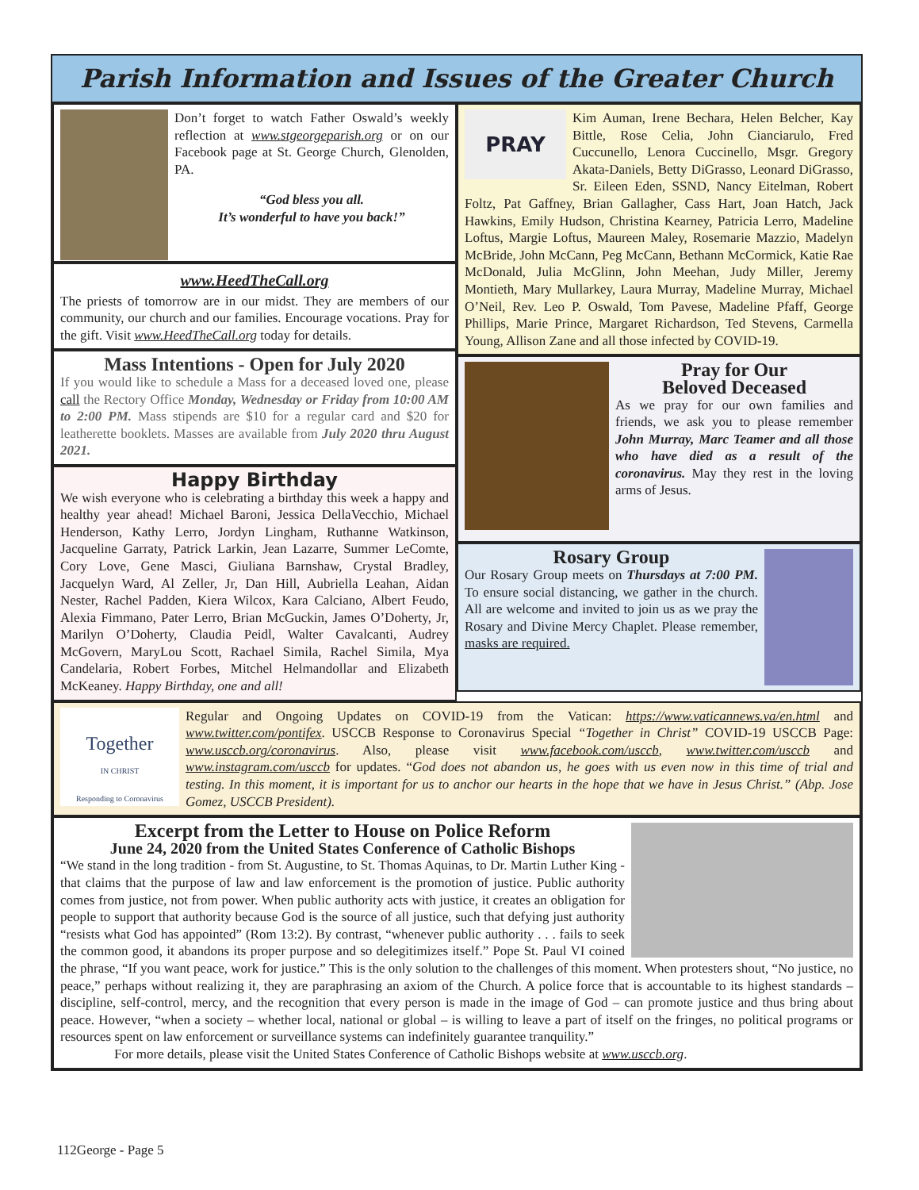Parish Information and Issues of the Greater Church
Don’t forget to watch Father Oswald’s weekly reflection at www.stgeorgeparish.org or on our Facebook page at St. George Church, Glenolden, PA.
“God bless you all.
It’s wonderful to have you back!”
www.HeedTheCall.org
The priests of tomorrow are in our midst. They are members of our community, our church and our families. Encourage vocations. Pray for the gift. Visit www.HeedTheCall.org today for details.
Mass Intentions - Open for July 2020
If you would like to schedule a Mass for a deceased loved one, please call the Rectory Office Monday, Wednesday or Friday from 10:00 AM to 2:00 PM. Mass stipends are $10 for a regular card and $20 for leatherette booklets. Masses are available from July 2020 thru August 2021.
Happy Birthday
We wish everyone who is celebrating a birthday this week a happy and healthy year ahead! Michael Baroni, Jessica DellaVecchio, Michael Henderson, Kathy Lerro, Jordyn Lingham, Ruthanne Watkinson, Jacqueline Garraty, Patrick Larkin, Jean Lazarre, Summer LeComte, Cory Love, Gene Masci, Giuliana Barnshaw, Crystal Bradley, Jacquelyn Ward, Al Zeller, Jr, Dan Hill, Aubriella Leahan, Aidan Nester, Rachel Padden, Kiera Wilcox, Kara Calciano, Albert Feudo, Alexia Fimmano, Pater Lerro, Brian McGuckin, James O’Doherty, Jr, Marilyn O’Doherty, Claudia Peidl, Walter Cavalcanti, Audrey McGovern, MaryLou Scott, Rachael Simila, Rachel Simila, Mya Candelaria, Robert Forbes, Mitchel Helmandollar and Elizabeth McKeaney. Happy Birthday, one and all!
PRAY
Kim Auman, Irene Bechara, Helen Belcher, Kay Bittle, Rose Celia, John Cianciarulo, Fred Cuccunello, Lenora Cuccinello, Msgr. Gregory Akata-Daniels, Betty DiGrasso, Leonard DiGrasso, Sr. Eileen Eden, SSND, Nancy Eitelman, Robert Foltz, Pat Gaffney, Brian Gallagher, Cass Hart, Joan Hatch, Jack Hawkins, Emily Hudson, Christina Kearney, Patricia Lerro, Madeline Loftus, Margie Loftus, Maureen Maley, Rosemarie Mazzio, Madelyn McBride, John McCann, Peg McCann, Bethann McCormick, Katie Rae McDonald, Julia McGlinn, John Meehan, Judy Miller, Jeremy Montieth, Mary Mullarkey, Laura Murray, Madeline Murray, Michael O’Neil, Rev. Leo P. Oswald, Tom Pavese, Madeline Pfaff, George Phillips, Marie Prince, Margaret Richardson, Ted Stevens, Carmella Young, Allison Zane and all those infected by COVID-19.
Pray for Our
Beloved Deceased
As we pray for our own families and friends, we ask you to please remember John Murray, Marc Teamer and all those who have died as a result of the coronavirus. May they rest in the loving arms of Jesus.
Rosary Group
Our Rosary Group meets on Thursdays at 7:00 PM. To ensure social distancing, we gather in the church. All are welcome and invited to join us as we pray the Rosary and Divine Mercy Chaplet. Please remember, masks are required.
Together
IN CHRIST
Responding to Coronavirus
Regular and Ongoing Updates on COVID-19 from the Vatican: https://www.vaticannews.va/en.html and www.twitter.com/pontifex. USCCB Response to Coronavirus Special “Together in Christ” COVID-19 USCCB Page: www.usccb.org/coronavirus. Also, please visit www.facebook.com/usccb, www.twitter.com/usccb and www.instagram.com/usccb for updates. “God does not abandon us, he goes with us even now in this time of trial and testing. In this moment, it is important for us to anchor our hearts in the hope that we have in Jesus Christ.” (Abp. Jose Gomez, USCCB President).
Excerpt from the Letter to House on Police Reform
June 24, 2020 from the United States Conference of Catholic Bishops
“We stand in the long tradition - from St. Augustine, to St. Thomas Aquinas, to Dr. Martin Luther King - that claims that the purpose of law and law enforcement is the promotion of justice. Public authority comes from justice, not from power. When public authority acts with justice, it creates an obligation for people to support that authority because God is the source of all justice, such that defying just authority “resists what God has appointed” (Rom 13:2). By contrast, “whenever public authority . . . fails to seek the common good, it abandons its proper purpose and so delegitimizes itself.” Pope St. Paul VI coined the phrase, “If you want peace, work for justice.” This is the only solution to the challenges of this moment. When protesters shout, “No justice, no peace,” perhaps without realizing it, they are paraphrasing an axiom of the Church. A police force that is accountable to its highest standards – discipline, self-control, mercy, and the recognition that every person is made in the image of God – can promote justice and thus bring about peace. However, “when a society – whether local, national or global – is willing to leave a part of itself on the fringes, no political programs or resources spent on law enforcement or surveillance systems can indefinitely guarantee tranquility.”
For more details, please visit the United States Conference of Catholic Bishops website at www.usccb.org.
112George - Page 5